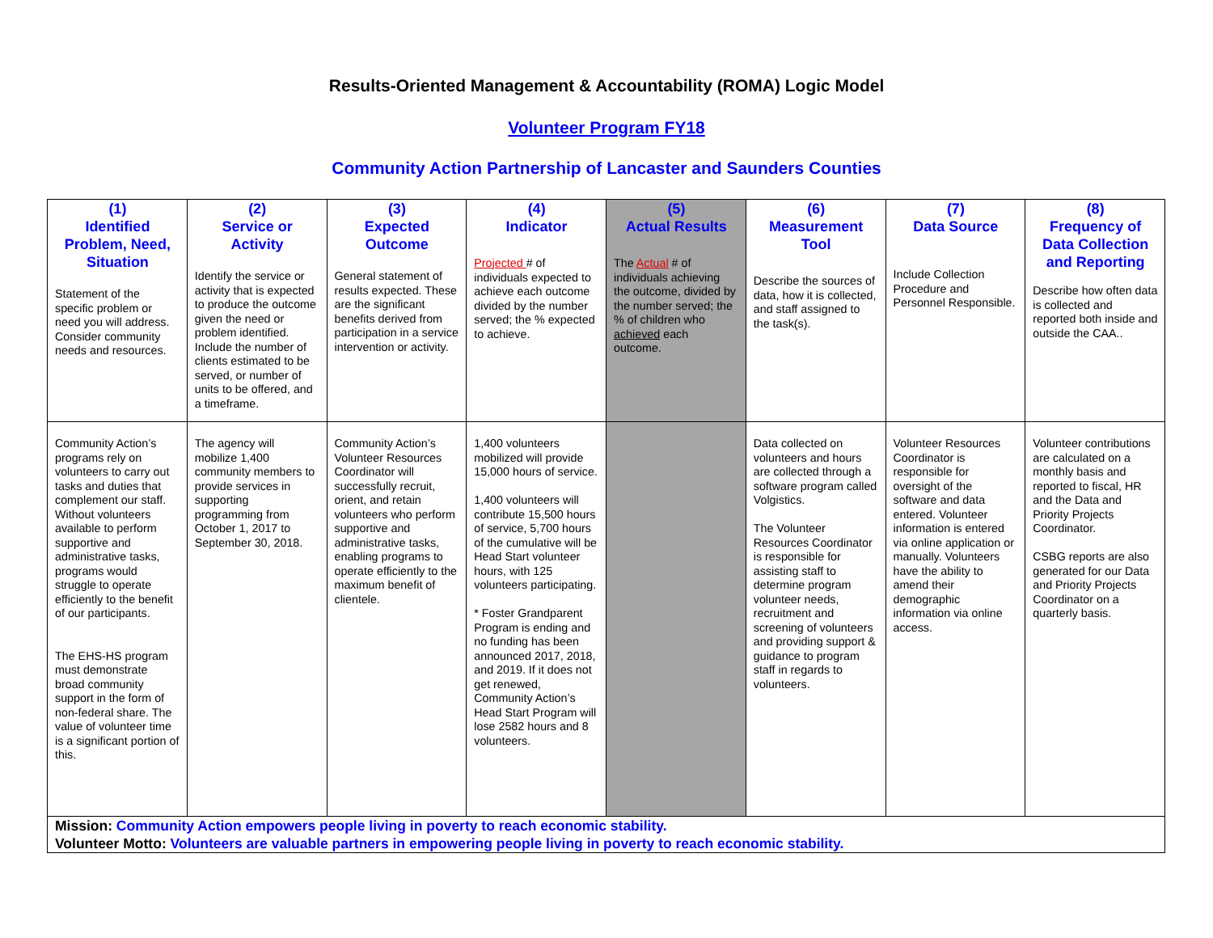Results-Oriented Management & Accountability (ROMA) Logic Model
Volunteer Program FY18
Community Action Partnership of Lancaster and Saunders Counties
| (1) Identified Problem, Need, Situation Statement of the specific problem or need you will address. Consider community needs and resources. | (2) Service or Activity Identify the service or activity that is expected to produce the outcome given the need or problem identified. Include the number of clients estimated to be served, or number of units to be offered, and a timeframe. | (3) Expected Outcome General statement of results expected. These are the significant benefits derived from participation in a service intervention or activity. | (4) Indicator Projected # of individuals expected to achieve each outcome divided by the number served; the % expected to achieve. | (5) Actual Results The Actual # of individuals achieving the outcome, divided by the number served; the % of children who achieved each outcome. | (6) Measurement Tool Describe the sources of data, how it is collected, and staff assigned to the task(s). | (7) Data Source Include Collection Procedure and Personnel Responsible. | (8) Frequency of Data Collection and Reporting Describe how often data is collected and reported both inside and outside the CAA.. |
| --- | --- | --- | --- | --- | --- | --- | --- |
| Community Action’s programs rely on volunteers to carry out tasks and duties that complement our staff. Without volunteers available to perform supportive and administrative tasks, programs would struggle to operate efficiently to the benefit of our participants. The EHS-HS program must demonstrate broad community support in the form of non-federal share. The value of volunteer time is a significant portion of this. | The agency will mobilize 1,400 community members to provide services in supporting programming from October 1, 2017 to September 30, 2018. | Community Action’s Volunteer Resources Coordinator will successfully recruit, orient, and retain volunteers who perform supportive and administrative tasks, enabling programs to operate efficiently to the maximum benefit of clientele. | 1,400 volunteers mobilized will provide 15,000 hours of service. 1,400 volunteers will contribute 15,500 hours of service, 5,700 hours of the cumulative will be Head Start volunteer hours, with 125 volunteers participating. * Foster Grandparent Program is ending and no funding has been announced 2017, 2018, and 2019. If it does not get renewed, Community Action’s Head Start Program will lose 2582 hours and 8 volunteers. | | Data collected on volunteers and hours are collected through a software program called Volgistics. The Volunteer Resources Coordinator is responsible for assisting staff to determine program volunteer needs, recruitment and screening of volunteers and providing support & guidance to program staff in regards to volunteers. | Volunteer Resources Coordinator is responsible for oversight of the software and data entered. Volunteer information is entered via online application or manually. Volunteers have the ability to amend their demographic information via online access. | Volunteer contributions are calculated on a monthly basis and reported to fiscal, HR and the Data and Priority Projects Coordinator. CSBG reports are also generated for our Data and Priority Projects Coordinator on a quarterly basis. |
| Mission: Community Action empowers people living in poverty to reach economic stability. Volunteer Motto: Volunteers are valuable partners in empowering people living in poverty to reach economic stability. | | | | | | | |